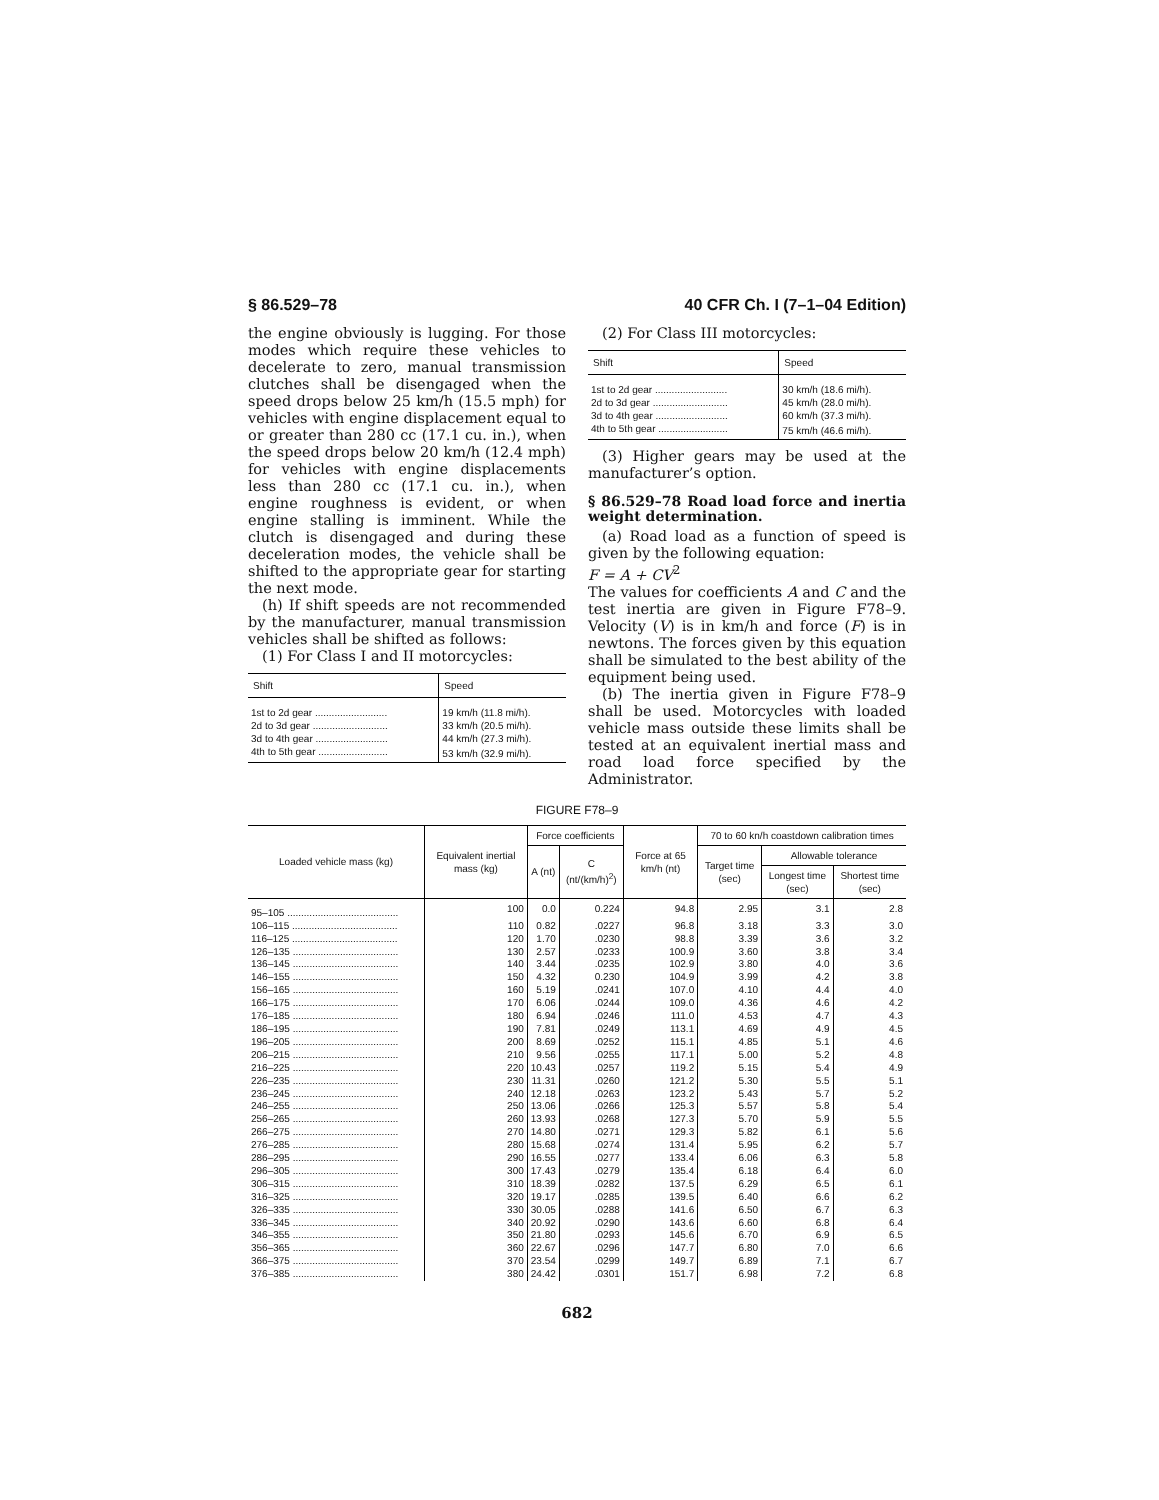§ 86.529–78 40 CFR Ch. I (7–1–04 Edition)
the engine obviously is lugging. For those modes which require these vehicles to decelerate to zero, manual transmission clutches shall be disengaged when the speed drops below 25 km/h (15.5 mph) for vehicles with engine displacement equal to or greater than 280 cc (17.1 cu. in.), when the speed drops below 20 km/h (12.4 mph) for vehicles with engine displacements less than 280 cc (17.1 cu. in.), when engine roughness is evident, or when engine stalling is imminent. While the clutch is disengaged and during these deceleration modes, the vehicle shall be shifted to the appropriate gear for starting the next mode.
(h) If shift speeds are not recommended by the manufacturer, manual transmission vehicles shall be shifted as follows:
(1) For Class I and II motorcycles:
| Shift | Speed |
| --- | --- |
| 1st to 2d gear .......................... | 19 km/h (11.8 mi/h). |
| 2d to 3d gear ........................... | 33 km/h (20.5 mi/h). |
| 3d to 4th gear .......................... | 44 km/h (27.3 mi/h). |
| 4th to 5th gear ......................... | 53 km/h (32.9 mi/h). |
(2) For Class III motorcycles:
| Shift | Speed |
| --- | --- |
| 1st to 2d gear .......................... | 30 km/h (18.6 mi/h). |
| 2d to 3d gear ........................... | 45 km/h (28.0 mi/h). |
| 3d to 4th gear .......................... | 60 km/h (37.3 mi/h). |
| 4th to 5th gear ......................... | 75 km/h (46.6 mi/h). |
(3) Higher gears may be used at the manufacturer’s option.
§ 86.529–78 Road load force and inertia weight determination.
(a) Road load as a function of speed is given by the following equation:
F = A + CV<sup>2</sup>
The values for coefficients A and C and the test inertia are given in Figure F78–9. Velocity (V) is in km/h and force (F) is in newtons. The forces given by this equation shall be simulated to the best ability of the equipment being used.
(b) The inertia given in Figure F78–9 shall be used. Motorcycles with loaded vehicle mass outside these limits shall be tested at an equivalent inertial mass and road load force specified by the Administrator.
FIGURE F78–9
| Loaded vehicle mass (kg) | Equivalent inertial mass (kg) | Force coefficients | | Force at 65 km/h (nt) | 70 to 60 kn/h coastdown calibration times | | |
| --- | --- | --- | --- | --- | --- | --- | --- |
| | | A (nt) | C (nt/(km/h)<sup>2</sup>) | | Target time (sec) | Allowable tolerance | |
| | | | | | | Longest time (sec) | Shortest time (sec) |
| 95–105 ........................................ | 100 | 0.0 | 0.224 | 94.8 | 2.95 | 3.1 | 2.8 |
| 106–115 ...................................... | 110 | 0.82 | .0227 | 96.8 | 3.18 | 3.3 | 3.0 |
| 116–125 ...................................... | 120 | 1.70 | .0230 | 98.8 | 3.39 | 3.6 | 3.2 |
| 126–135 ...................................... | 130 | 2.57 | .0233 | 100.9 | 3.60 | 3.8 | 3.4 |
| 136–145 ...................................... | 140 | 3.44 | .0235 | 102.9 | 3.80 | 4.0 | 3.6 |
| 146–155 ...................................... | 150 | 4.32 | 0.230 | 104.9 | 3.99 | 4.2 | 3.8 |
| 156–165 ...................................... | 160 | 5.19 | .0241 | 107.0 | 4.10 | 4.4 | 4.0 |
| 166–175 ...................................... | 170 | 6.06 | .0244 | 109.0 | 4.36 | 4.6 | 4.2 |
| 176–185 ...................................... | 180 | 6.94 | .0246 | 111.0 | 4.53 | 4.7 | 4.3 |
| 186–195 ...................................... | 190 | 7.81 | .0249 | 113.1 | 4.69 | 4.9 | 4.5 |
| 196–205 ...................................... | 200 | 8.69 | .0252 | 115.1 | 4.85 | 5.1 | 4.6 |
| 206–215 ...................................... | 210 | 9.56 | .0255 | 117.1 | 5.00 | 5.2 | 4.8 |
| 216–225 ...................................... | 220 | 10.43 | .0257 | 119.2 | 5.15 | 5.4 | 4.9 |
| 226–235 ...................................... | 230 | 11.31 | .0260 | 121.2 | 5.30 | 5.5 | 5.1 |
| 236–245 ...................................... | 240 | 12.18 | .0263 | 123.2 | 5.43 | 5.7 | 5.2 |
| 246–255 ...................................... | 250 | 13.06 | .0266 | 125.3 | 5.57 | 5.8 | 5.4 |
| 256–265 ...................................... | 260 | 13.93 | .0268 | 127.3 | 5.70 | 5.9 | 5.5 |
| 266–275 ...................................... | 270 | 14.80 | .0271 | 129.3 | 5.82 | 6.1 | 5.6 |
| 276–285 ...................................... | 280 | 15.68 | .0274 | 131.4 | 5.95 | 6.2 | 5.7 |
| 286–295 ...................................... | 290 | 16.55 | .0277 | 133.4 | 6.06 | 6.3 | 5.8 |
| 296–305 ...................................... | 300 | 17.43 | .0279 | 135.4 | 6.18 | 6.4 | 6.0 |
| 306–315 ...................................... | 310 | 18.39 | .0282 | 137.5 | 6.29 | 6.5 | 6.1 |
| 316–325 ...................................... | 320 | 19.17 | .0285 | 139.5 | 6.40 | 6.6 | 6.2 |
| 326–335 ...................................... | 330 | 30.05 | .0288 | 141.6 | 6.50 | 6.7 | 6.3 |
| 336–345 ...................................... | 340 | 20.92 | .0290 | 143.6 | 6.60 | 6.8 | 6.4 |
| 346–355 ...................................... | 350 | 21.80 | .0293 | 145.6 | 6.70 | 6.9 | 6.5 |
| 356–365 ...................................... | 360 | 22.67 | .0296 | 147.7 | 6.80 | 7.0 | 6.6 |
| 366–375 ...................................... | 370 | 23.54 | .0299 | 149.7 | 6.89 | 7.1 | 6.7 |
| 376–385 ...................................... | 380 | 24.42 | .0301 | 151.7 | 6.98 | 7.2 | 6.8 |
682